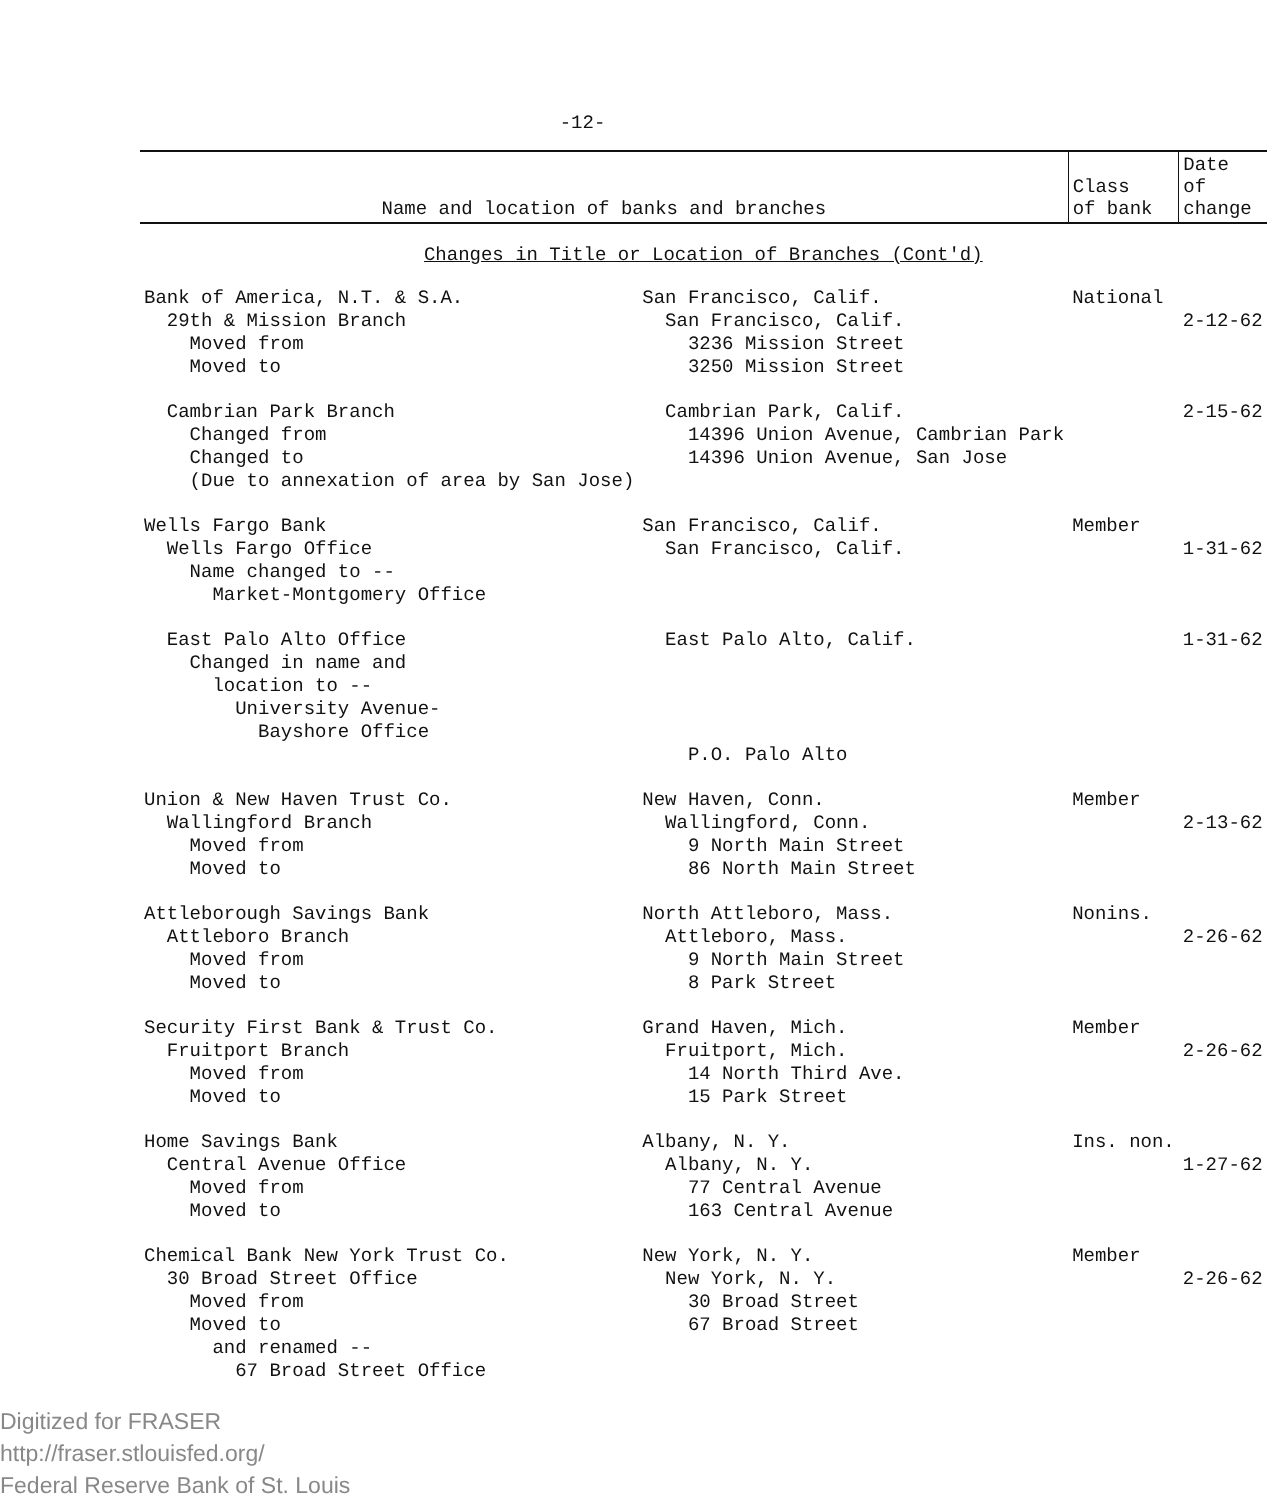-12-
| Name and location of banks and branches | | Class of bank | Date of change |
| --- | --- | --- | --- |
| Changes in Title or Location of Branches (Cont'd) | | | |
| Bank of America, N.T. & S.A. 29th & Mission Branch Moved from Moved to | San Francisco, Calif. San Francisco, Calif. 3236 Mission Street 3250 Mission Street | National | 2-12-62 |
| Cambrian Park Branch Changed from Changed to (Due to annexation of area by San Jose) | Cambrian Park, Calif. 14396 Union Avenue, Cambrian Park 14396 Union Avenue, San Jose | | 2-15-62 |
| Wells Fargo Bank Wells Fargo Office Name changed to -- Market-Montgomery Office | San Francisco, Calif. San Francisco, Calif. | Member | 1-31-62 |
| East Palo Alto Office Changed in name and location to -- University Avenue- Bayshore Office | East Palo Alto, Calif. P.O. Palo Alto | | 1-31-62 |
| Union & New Haven Trust Co. Wallingford Branch Moved from Moved to | New Haven, Conn. Wallingford, Conn. 9 North Main Street 86 North Main Street | Member | 2-13-62 |
| Attleborough Savings Bank Attleboro Branch Moved from Moved to | North Attleboro, Mass. Attleboro, Mass. 9 North Main Street 8 Park Street | Nonins. | 2-26-62 |
| Security First Bank & Trust Co. Fruitport Branch Moved from Moved to | Grand Haven, Mich. Fruitport, Mich. 14 North Third Ave. 15 Park Street | Member | 2-26-62 |
| Home Savings Bank Central Avenue Office Moved from Moved to | Albany, N. Y. Albany, N. Y. 77 Central Avenue 163 Central Avenue | Ins. non. | 1-27-62 |
| Chemical Bank New York Trust Co. 30 Broad Street Office Moved from Moved to and renamed -- 67 Broad Street Office | New York, N. Y. New York, N. Y. 30 Broad Street 67 Broad Street | Member | 2-26-62 |
Digitized for FRASER
http://fraser.stlouisfed.org/
Federal Reserve Bank of St. Louis